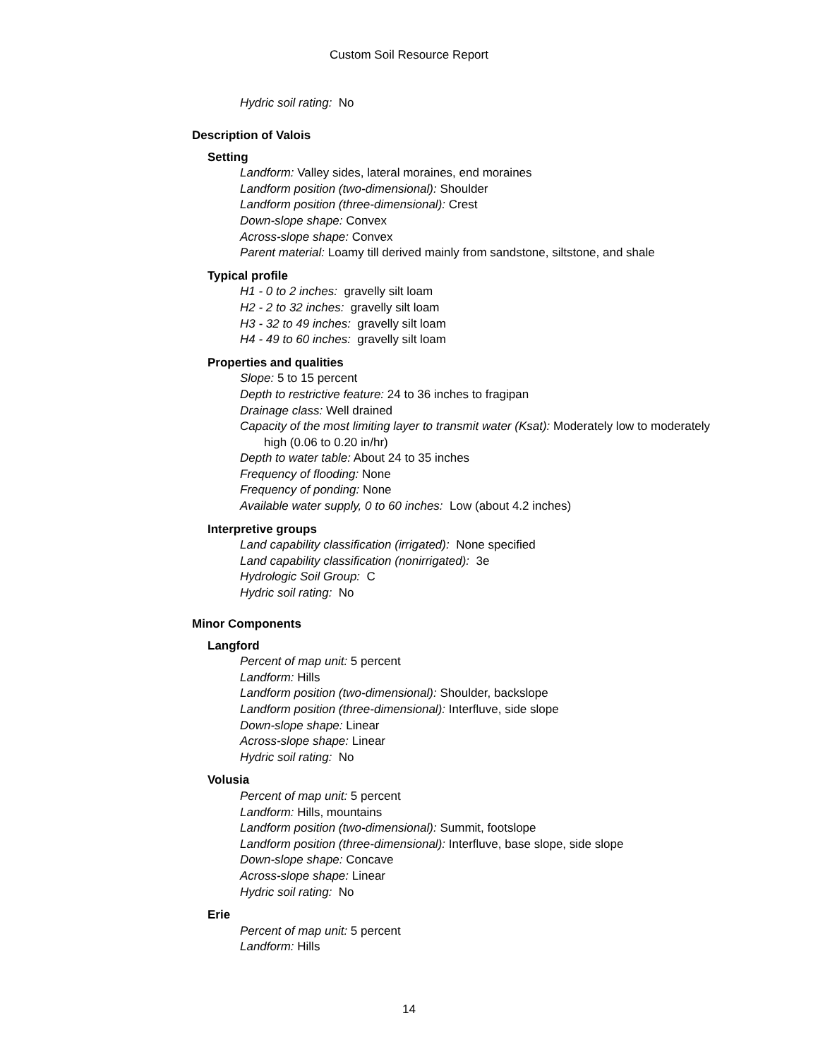Custom Soil Resource Report
Hydric soil rating: No
Description of Valois
Setting
Landform: Valley sides, lateral moraines, end moraines
Landform position (two-dimensional): Shoulder
Landform position (three-dimensional): Crest
Down-slope shape: Convex
Across-slope shape: Convex
Parent material: Loamy till derived mainly from sandstone, siltstone, and shale
Typical profile
H1 - 0 to 2 inches: gravelly silt loam
H2 - 2 to 32 inches: gravelly silt loam
H3 - 32 to 49 inches: gravelly silt loam
H4 - 49 to 60 inches: gravelly silt loam
Properties and qualities
Slope: 5 to 15 percent
Depth to restrictive feature: 24 to 36 inches to fragipan
Drainage class: Well drained
Capacity of the most limiting layer to transmit water (Ksat): Moderately low to moderately high (0.06 to 0.20 in/hr)
Depth to water table: About 24 to 35 inches
Frequency of flooding: None
Frequency of ponding: None
Available water supply, 0 to 60 inches: Low (about 4.2 inches)
Interpretive groups
Land capability classification (irrigated): None specified
Land capability classification (nonirrigated): 3e
Hydrologic Soil Group: C
Hydric soil rating: No
Minor Components
Langford
Percent of map unit: 5 percent
Landform: Hills
Landform position (two-dimensional): Shoulder, backslope
Landform position (three-dimensional): Interfluve, side slope
Down-slope shape: Linear
Across-slope shape: Linear
Hydric soil rating: No
Volusia
Percent of map unit: 5 percent
Landform: Hills, mountains
Landform position (two-dimensional): Summit, footslope
Landform position (three-dimensional): Interfluve, base slope, side slope
Down-slope shape: Concave
Across-slope shape: Linear
Hydric soil rating: No
Erie
Percent of map unit: 5 percent
Landform: Hills
14